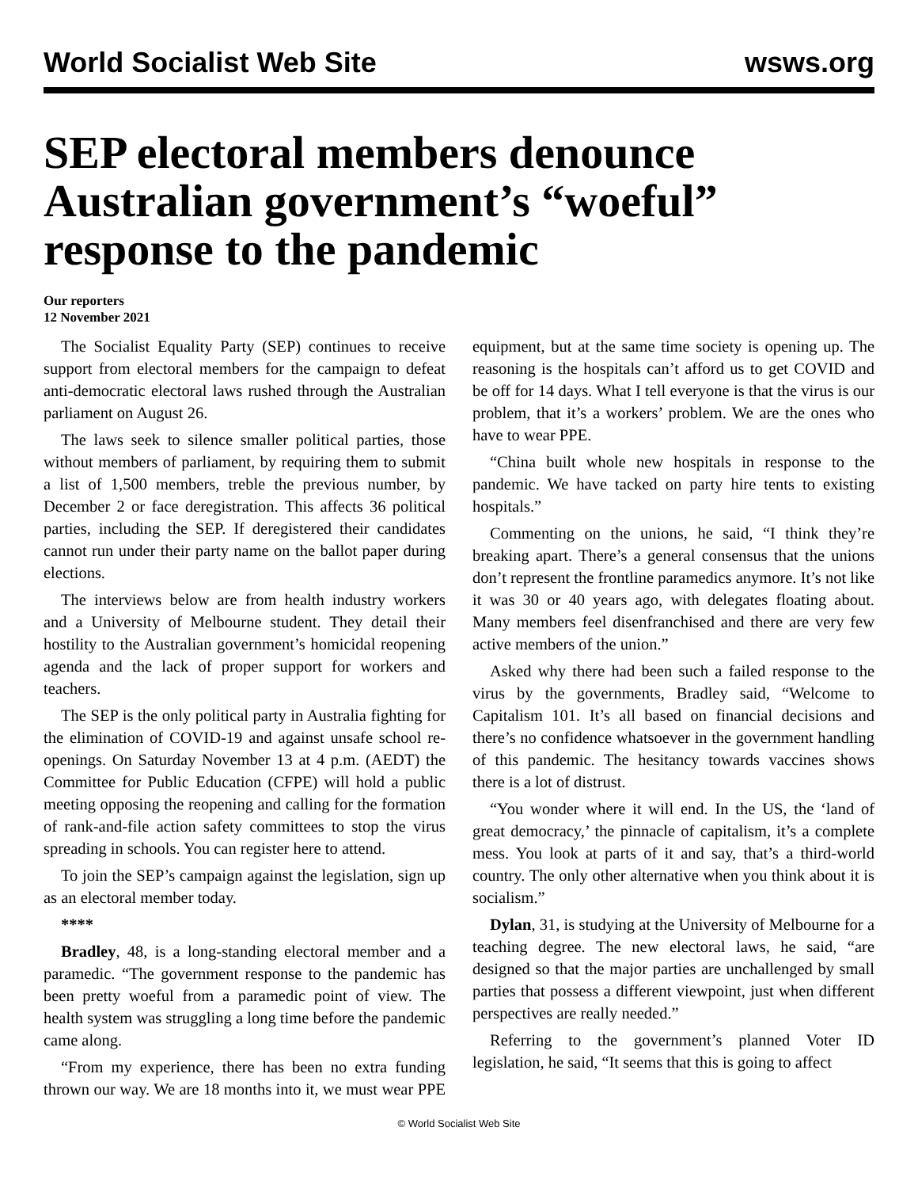World Socialist Web Site wsws.org
SEP electoral members denounce Australian government’s “woeful” response to the pandemic
Our reporters
12 November 2021
The Socialist Equality Party (SEP) continues to receive support from electoral members for the campaign to defeat anti-democratic electoral laws rushed through the Australian parliament on August 26.
The laws seek to silence smaller political parties, those without members of parliament, by requiring them to submit a list of 1,500 members, treble the previous number, by December 2 or face deregistration. This affects 36 political parties, including the SEP. If deregistered their candidates cannot run under their party name on the ballot paper during elections.
The interviews below are from health industry workers and a University of Melbourne student. They detail their hostility to the Australian government’s homicidal reopening agenda and the lack of proper support for workers and teachers.
The SEP is the only political party in Australia fighting for the elimination of COVID-19 and against unsafe school re-openings. On Saturday November 13 at 4 p.m. (AEDT) the Committee for Public Education (CFPE) will hold a public meeting opposing the reopening and calling for the formation of rank-and-file action safety committees to stop the virus spreading in schools. You can register here to attend.
To join the SEP’s campaign against the legislation, sign up as an electoral member today.
****
Bradley, 48, is a long-standing electoral member and a paramedic. “The government response to the pandemic has been pretty woeful from a paramedic point of view. The health system was struggling a long time before the pandemic came along.
“From my experience, there has been no extra funding thrown our way. We are 18 months into it, we must wear PPE equipment, but at the same time society is opening up. The reasoning is the hospitals can’t afford us to get COVID and be off for 14 days. What I tell everyone is that the virus is our problem, that it’s a workers’ problem. We are the ones who have to wear PPE.
“China built whole new hospitals in response to the pandemic. We have tacked on party hire tents to existing hospitals.”
Commenting on the unions, he said, “I think they’re breaking apart. There’s a general consensus that the unions don’t represent the frontline paramedics anymore. It’s not like it was 30 or 40 years ago, with delegates floating about. Many members feel disenfranchised and there are very few active members of the union.”
Asked why there had been such a failed response to the virus by the governments, Bradley said, “Welcome to Capitalism 101. It’s all based on financial decisions and there’s no confidence whatsoever in the government handling of this pandemic. The hesitancy towards vaccines shows there is a lot of distrust.
“You wonder where it will end. In the US, the ‘land of great democracy,’ the pinnacle of capitalism, it’s a complete mess. You look at parts of it and say, that’s a third-world country. The only other alternative when you think about it is socialism.”
Dylan, 31, is studying at the University of Melbourne for a teaching degree. The new electoral laws, he said, “are designed so that the major parties are unchallenged by small parties that possess a different viewpoint, just when different perspectives are really needed.”
Referring to the government’s planned Voter ID legislation, he said, “It seems that this is going to affect
© World Socialist Web Site